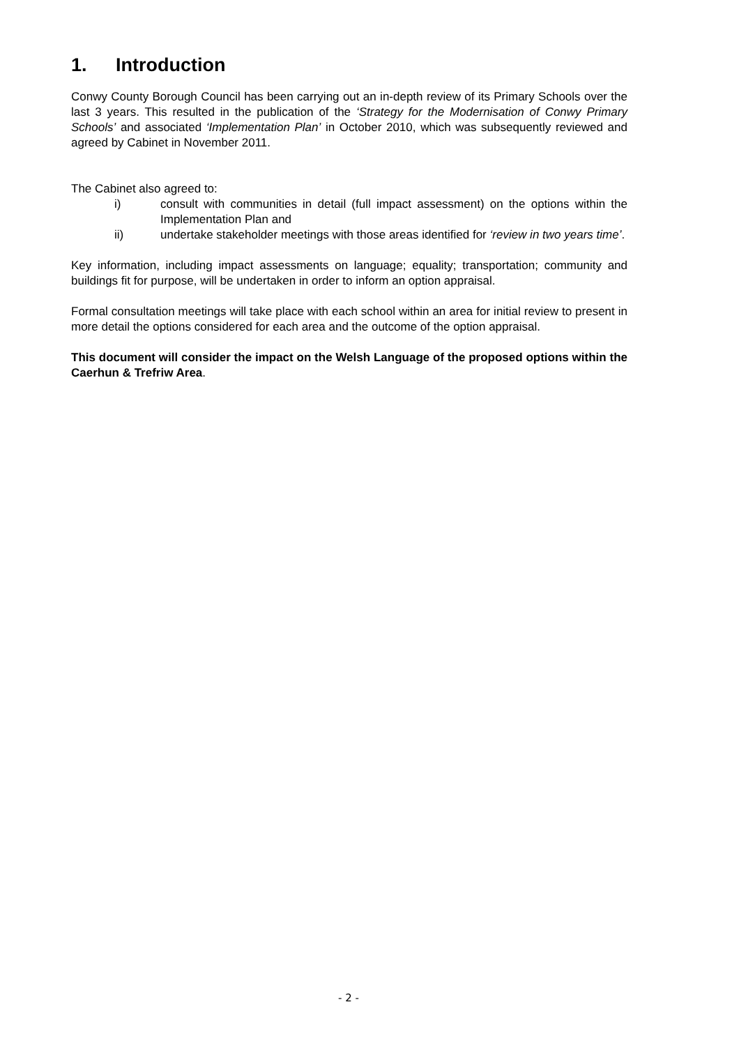1. Introduction
Conwy County Borough Council has been carrying out an in-depth review of its Primary Schools over the last 3 years. This resulted in the publication of the ‘Strategy for the Modernisation of Conwy Primary Schools’ and associated ‘Implementation Plan’ in October 2010, which was subsequently reviewed and agreed by Cabinet in November 2011.
The Cabinet also agreed to:
i) consult with communities in detail (full impact assessment) on the options within the Implementation Plan and
ii) undertake stakeholder meetings with those areas identified for ‘review in two years time’.
Key information, including impact assessments on language; equality; transportation; community and buildings fit for purpose, will be undertaken in order to inform an option appraisal.
Formal consultation meetings will take place with each school within an area for initial review to present in more detail the options considered for each area and the outcome of the option appraisal.
This document will consider the impact on the Welsh Language of the proposed options within the Caerhun & Trefriw Area.
- 2 -